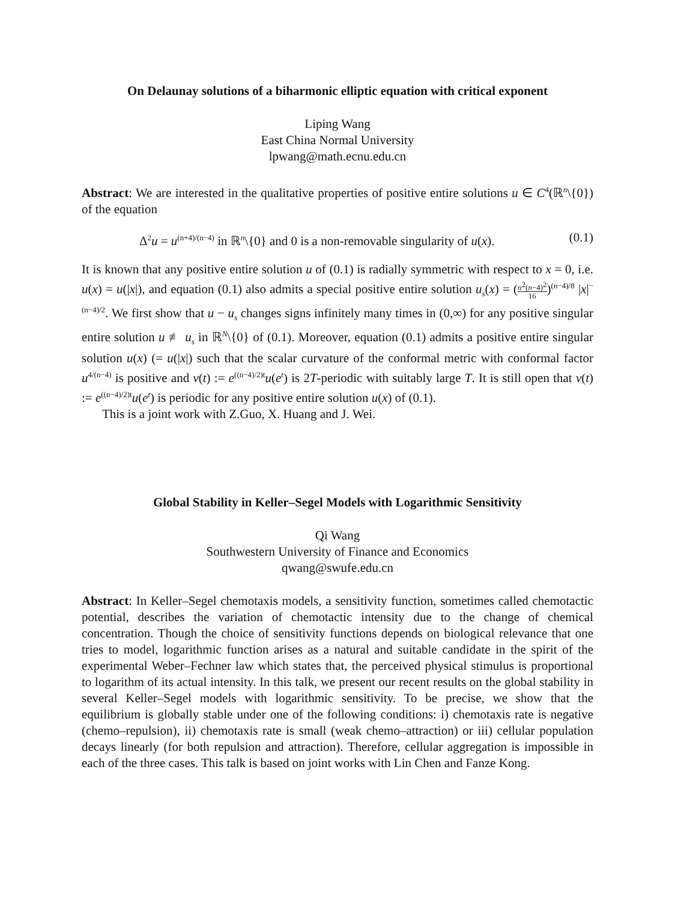On Delaunay solutions of a biharmonic elliptic equation with critical exponent
Liping Wang
East China Normal University
lpwang@math.ecnu.edu.cn
Abstract: We are interested in the qualitative properties of positive entire solutions u ∈ C<sup>4</sup>(ℝ<sup>n</sup>\{0}) of the equation
Δ<sup>2</sup>u = u<sup>(n+4)/(n−4)</sup> in ℝ<sup>n</sup>\{0} and 0 is a non-removable singularity of u(x). (0.1)
It is known that any positive entire solution u of (0.1) is radially symmetric with respect to x = 0, i.e. u(x) = u(|x|), and equation (0.1) also admits a special positive entire solution u<sub>s</sub>(x) = (n<sup>2</sup>(n−4)<sup>2</sup> 16)<sup>(n−4)/8</sup> |x|<sup>−(n−4)/2</sup>. We first show that u − u<sub>s</sub> changes signs infinitely many times in (0,∞) for any positive singular entire solution u ≢ u<sub>s</sub> in ℝ<sup>N</sup>\{0} of (0.1). Moreover, equation (0.1) admits a positive entire singular solution u(x) (= u(|x|) such that the scalar curvature of the conformal metric with conformal factor u<sup>4/(n−4)</sup> is positive and v(t) := e<sup>((n−4)/2)t</sup>u(e<sup>t</sup>) is 2T-periodic with suitably large T. It is still open that v(t) := e<sup>((n−4)/2)t</sup>u(e<sup>t</sup>) is periodic for any positive entire solution u(x) of (0.1).
This is a joint work with Z.Guo, X. Huang and J. Wei.
Global Stability in Keller–Segel Models with Logarithmic Sensitivity
Qi Wang
Southwestern University of Finance and Economics
qwang@swufe.edu.cn
Abstract: In Keller–Segel chemotaxis models, a sensitivity function, sometimes called chemotactic potential, describes the variation of chemotactic intensity due to the change of chemical concentration. Though the choice of sensitivity functions depends on biological relevance that one tries to model, logarithmic function arises as a natural and suitable candidate in the spirit of the experimental Weber–Fechner law which states that, the perceived physical stimulus is proportional to logarithm of its actual intensity. In this talk, we present our recent results on the global stability in several Keller–Segel models with logarithmic sensitivity. To be precise, we show that the equilibrium is globally stable under one of the following conditions: i) chemotaxis rate is negative (chemo–repulsion), ii) chemotaxis rate is small (weak chemo–attraction) or iii) cellular population decays linearly (for both repulsion and attraction). Therefore, cellular aggregation is impossible in each of the three cases. This talk is based on joint works with Lin Chen and Fanze Kong.